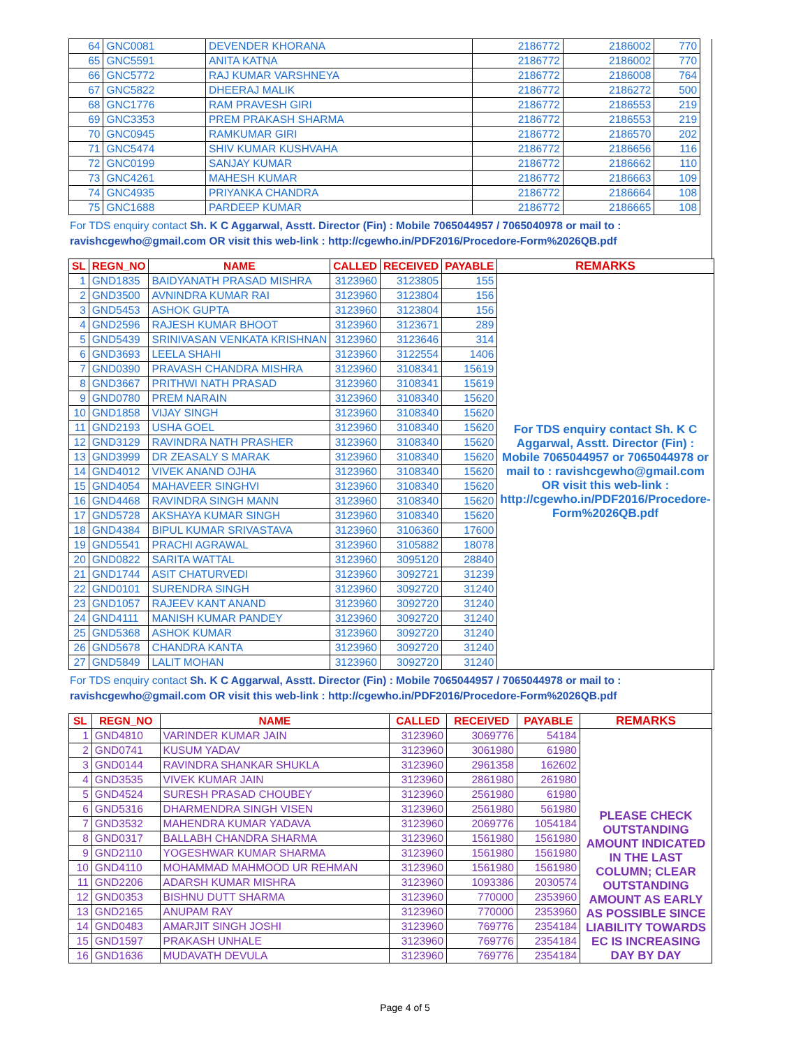| 64 | GNC0081 | DEVENDER KHORANA | 2186772 | 2186002 | 770 | |
| 65 | GNC5591 | ANITA KATNA | 2186772 | 2186002 | 770 | |
| 66 | GNC5772 | RAJ KUMAR VARSHNEYA | 2186772 | 2186008 | 764 | |
| 67 | GNC5822 | DHEERAJ MALIK | 2186772 | 2186272 | 500 | |
| 68 | GNC1776 | RAM PRAVESH GIRI | 2186772 | 2186553 | 219 | |
| 69 | GNC3353 | PREM PRAKASH SHARMA | 2186772 | 2186553 | 219 | |
| 70 | GNC0945 | RAMKUMAR GIRI | 2186772 | 2186570 | 202 | |
| 71 | GNC5474 | SHIV KUMAR KUSHVAHA | 2186772 | 2186656 | 116 | |
| 72 | GNC0199 | SANJAY KUMAR | 2186772 | 2186662 | 110 | |
| 73 | GNC4261 | MAHESH KUMAR | 2186772 | 2186663 | 109 | |
| 74 | GNC4935 | PRIYANKA CHANDRA | 2186772 | 2186664 | 108 | |
| 75 | GNC1688 | PARDEEP KUMAR | 2186772 | 2186665 | 108 | |
For TDS enquiry contact Sh. K C Aggarwal, Asstt. Director (Fin) : Mobile 7065044957 / 7065040978 or mail to :
ravishcgewho@gmail.com OR visit this web-link : http://cgewho.in/PDF2016/Procedore-Form%2026QB.pdf
| SL | REGN_NO | NAME | CALLED | RECEIVED | PAYABLE | REMARKS |
| --- | --- | --- | --- | --- | --- | --- |
| 1 | GND1835 | BAIDYANATH PRASAD MISHRA | 3123960 | 3123805 | 155 | For TDS enquiry contact Sh. K C Aggarwal, Asstt. Director (Fin) : Mobile 7065044957 or 7065044978 or mail to : ravishcgewho@gmail.com OR visit this web-link : http://cgewho.in/PDF2016/Procedore-Form%2026QB.pdf |
| 2 | GND3500 | AVNINDRA KUMAR RAI | 3123960 | 3123804 | 156 | |
| 3 | GND5453 | ASHOK GUPTA | 3123960 | 3123804 | 156 | |
| 4 | GND2596 | RAJESH KUMAR BHOOT | 3123960 | 3123671 | 289 | |
| 5 | GND5439 | SRINIVASAN VENKATA KRISHNAN | 3123960 | 3123646 | 314 | |
| 6 | GND3693 | LEELA SHAHI | 3123960 | 3122554 | 1406 | |
| 7 | GND0390 | PRAVASH CHANDRA MISHRA | 3123960 | 3108341 | 15619 | |
| 8 | GND3667 | PRITHWI NATH PRASAD | 3123960 | 3108341 | 15619 | |
| 9 | GND0780 | PREM NARAIN | 3123960 | 3108340 | 15620 | |
| 10 | GND1858 | VIJAY SINGH | 3123960 | 3108340 | 15620 | |
| 11 | GND2193 | USHA GOEL | 3123960 | 3108340 | 15620 | |
| 12 | GND3129 | RAVINDRA NATH PRASHER | 3123960 | 3108340 | 15620 | |
| 13 | GND3999 | DR ZEASALY S MARAK | 3123960 | 3108340 | 15620 | |
| 14 | GND4012 | VIVEK ANAND OJHA | 3123960 | 3108340 | 15620 | |
| 15 | GND4054 | MAHAVEER SINGHVI | 3123960 | 3108340 | 15620 | |
| 16 | GND4468 | RAVINDRA SINGH MANN | 3123960 | 3108340 | 15620 | |
| 17 | GND5728 | AKSHAYA KUMAR SINGH | 3123960 | 3108340 | 15620 | |
| 18 | GND4384 | BIPUL KUMAR SRIVASTAVA | 3123960 | 3106360 | 17600 | |
| 19 | GND5541 | PRACHI AGRAWAL | 3123960 | 3105882 | 18078 | |
| 20 | GND0822 | SARITA WATTAL | 3123960 | 3095120 | 28840 | |
| 21 | GND1744 | ASIT CHATURVEDI | 3123960 | 3092721 | 31239 | |
| 22 | GND0101 | SURENDRA SINGH | 3123960 | 3092720 | 31240 | |
| 23 | GND1057 | RAJEEV KANT ANAND | 3123960 | 3092720 | 31240 | |
| 24 | GND4111 | MANISH KUMAR PANDEY | 3123960 | 3092720 | 31240 | |
| 25 | GND5368 | ASHOK KUMAR | 3123960 | 3092720 | 31240 | |
| 26 | GND5678 | CHANDRA KANTA | 3123960 | 3092720 | 31240 | |
| 27 | GND5849 | LALIT MOHAN | 3123960 | 3092720 | 31240 | |
For TDS enquiry contact Sh. K C Aggarwal, Asstt. Director (Fin) : Mobile 7065044957 / 7065044978 or mail to :
ravishcgewho@gmail.com OR visit this web-link : http://cgewho.in/PDF2016/Procedore-Form%2026QB.pdf
| SL | REGN_NO | NAME | CALLED | RECEIVED | PAYABLE | REMARKS |
| --- | --- | --- | --- | --- | --- | --- |
| 1 | GND4810 | VARINDER KUMAR JAIN | 3123960 | 3069776 | 54184 | PLEASE CHECK OUTSTANDING AMOUNT INDICATED IN THE LAST COLUMN; CLEAR OUTSTANDING AMOUNT AS EARLY AS POSSIBLE SINCE LIABILITY TOWARDS EC IS INCREASING DAY BY DAY |
| 2 | GND0741 | KUSUM YADAV | 3123960 | 3061980 | 61980 | |
| 3 | GND0144 | RAVINDRA SHANKAR SHUKLA | 3123960 | 2961358 | 162602 | |
| 4 | GND3535 | VIVEK KUMAR JAIN | 3123960 | 2861980 | 261980 | |
| 5 | GND4524 | SURESH PRASAD CHOUBEY | 3123960 | 2561980 | 61980 | |
| 6 | GND5316 | DHARMENDRA SINGH VISEN | 3123960 | 2561980 | 561980 | |
| 7 | GND3532 | MAHENDRA KUMAR YADAVA | 3123960 | 2069776 | 1054184 | |
| 8 | GND0317 | BALLABH CHANDRA SHARMA | 3123960 | 1561980 | 1561980 | |
| 9 | GND2110 | YOGESHWAR KUMAR SHARMA | 3123960 | 1561980 | 1561980 | |
| 10 | GND4110 | MOHAMMAD MAHMOOD UR REHMAN | 3123960 | 1561980 | 1561980 | |
| 11 | GND2206 | ADARSH KUMAR MISHRA | 3123960 | 1093386 | 2030574 | |
| 12 | GND0353 | BISHNU DUTT SHARMA | 3123960 | 770000 | 2353960 | |
| 13 | GND2165 | ANUPAM RAY | 3123960 | 770000 | 2353960 | |
| 14 | GND0483 | AMARJIT SINGH JOSHI | 3123960 | 769776 | 2354184 | |
| 15 | GND1597 | PRAKASH UNHALE | 3123960 | 769776 | 2354184 | |
| 16 | GND1636 | MUDAVATH DEVULA | 3123960 | 769776 | 2354184 | |
Page 4 of 5